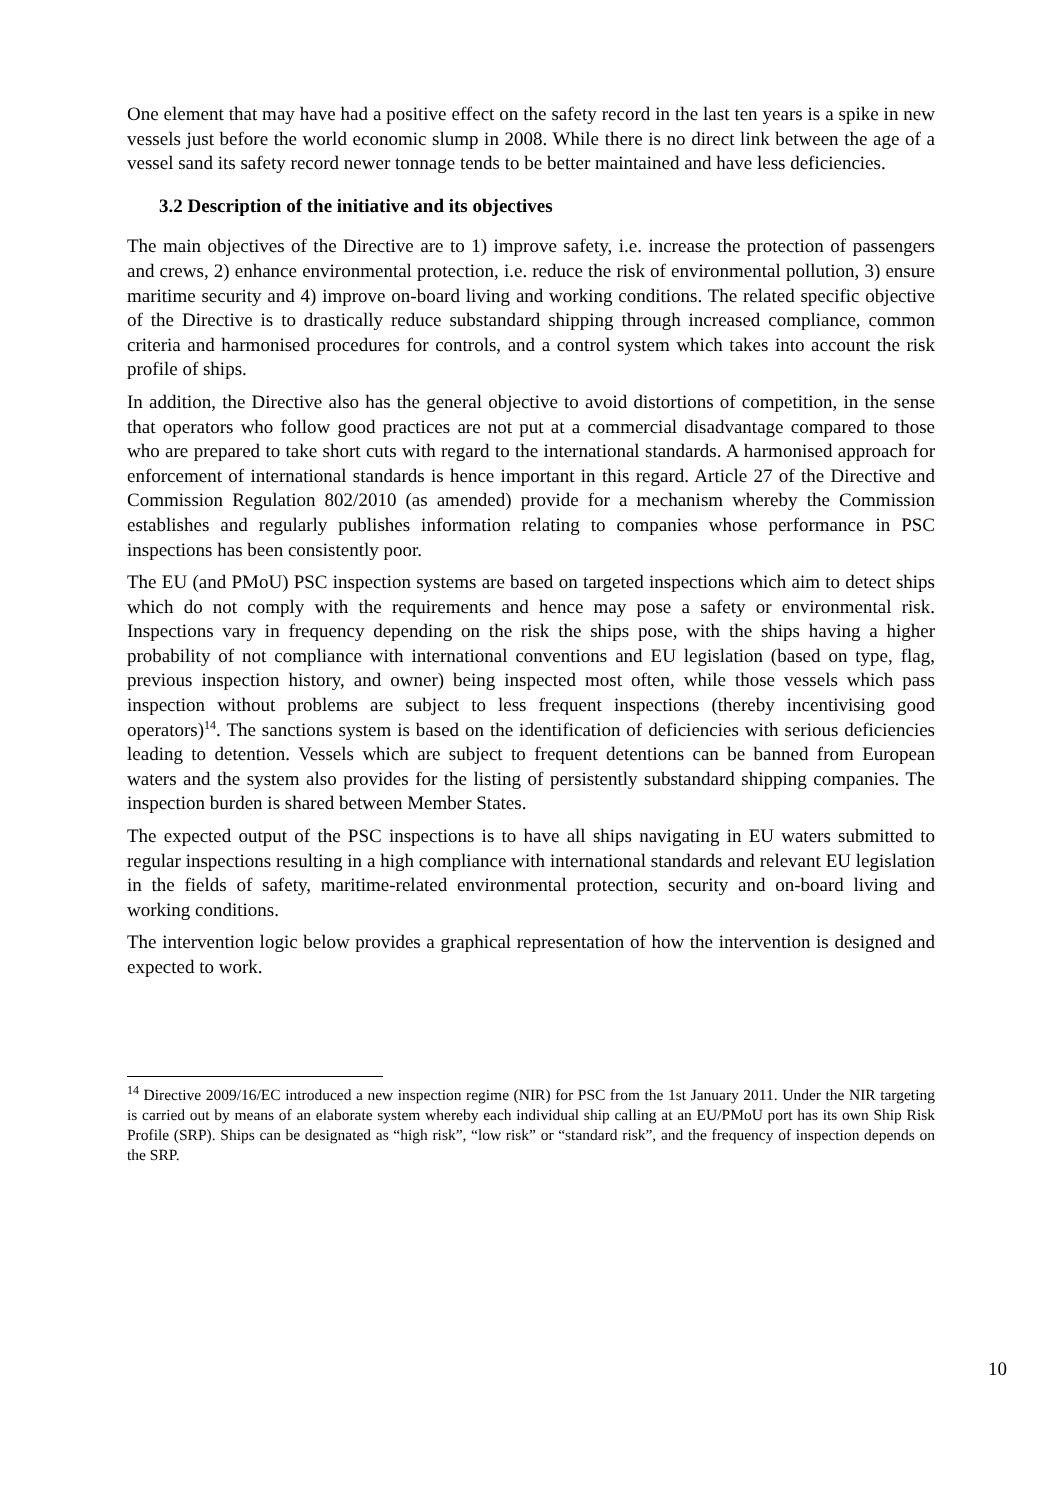One element that may have had a positive effect on the safety record in the last ten years is a spike in new vessels just before the world economic slump in 2008. While there is no direct link between the age of a vessel sand its safety record newer tonnage tends to be better maintained and have less deficiencies.
3.2 Description of the initiative and its objectives
The main objectives of the Directive are to 1) improve safety, i.e. increase the protection of passengers and crews, 2) enhance environmental protection, i.e. reduce the risk of environmental pollution, 3) ensure maritime security and 4) improve on-board living and working conditions. The related specific objective of the Directive is to drastically reduce substandard shipping through increased compliance, common criteria and harmonised procedures for controls, and a control system which takes into account the risk profile of ships.
In addition, the Directive also has the general objective to avoid distortions of competition, in the sense that operators who follow good practices are not put at a commercial disadvantage compared to those who are prepared to take short cuts with regard to the international standards. A harmonised approach for enforcement of international standards is hence important in this regard. Article 27 of the Directive and Commission Regulation 802/2010 (as amended) provide for a mechanism whereby the Commission establishes and regularly publishes information relating to companies whose performance in PSC inspections has been consistently poor.
The EU (and PMoU) PSC inspection systems are based on targeted inspections which aim to detect ships which do not comply with the requirements and hence may pose a safety or environmental risk. Inspections vary in frequency depending on the risk the ships pose, with the ships having a higher probability of not compliance with international conventions and EU legislation (based on type, flag, previous inspection history, and owner) being inspected most often, while those vessels which pass inspection without problems are subject to less frequent inspections (thereby incentivising good operators)<sup>14</sup>. The sanctions system is based on the identification of deficiencies with serious deficiencies leading to detention. Vessels which are subject to frequent detentions can be banned from European waters and the system also provides for the listing of persistently substandard shipping companies. The inspection burden is shared between Member States.
The expected output of the PSC inspections is to have all ships navigating in EU waters submitted to regular inspections resulting in a high compliance with international standards and relevant EU legislation in the fields of safety, maritime-related environmental protection, security and on-board living and working conditions.
The intervention logic below provides a graphical representation of how the intervention is designed and expected to work.
<sup>14</sup> Directive 2009/16/EC introduced a new inspection regime (NIR) for PSC from the 1st January 2011. Under the NIR targeting is carried out by means of an elaborate system whereby each individual ship calling at an EU/PMoU port has its own Ship Risk Profile (SRP). Ships can be designated as “high risk”, “low risk” or “standard risk”, and the frequency of inspection depends on the SRP.
10